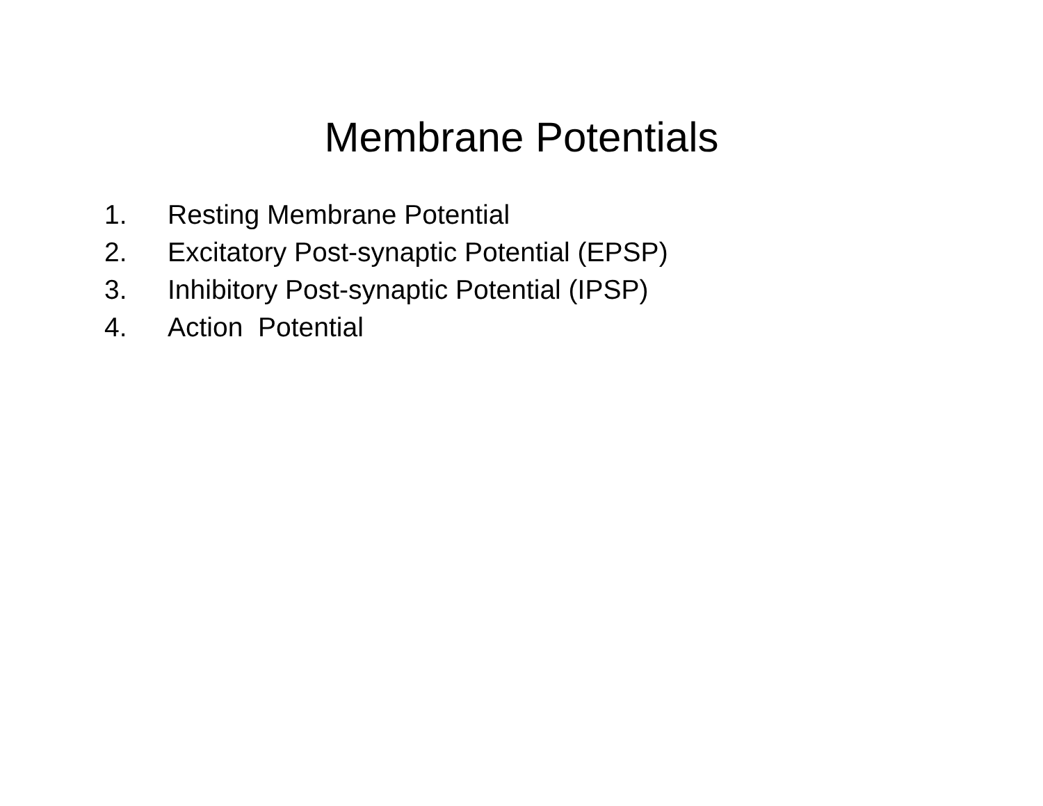Membrane Potentials
1. Resting Membrane Potential
2. Excitatory Post-synaptic Potential (EPSP)
3. Inhibitory Post-synaptic Potential (IPSP)
4. Action Potential